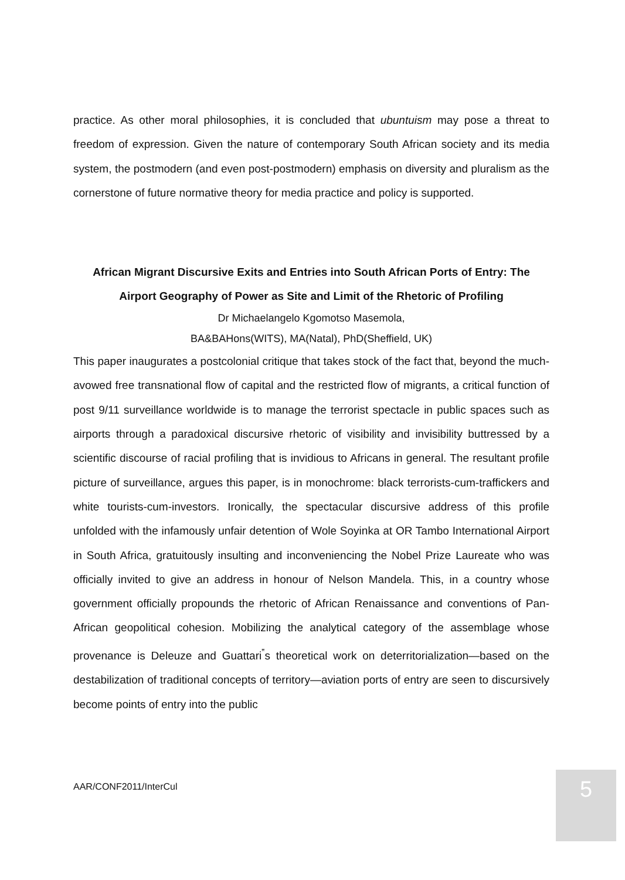practice. As other moral philosophies, it is concluded that ubuntuism may pose a threat to freedom of expression. Given the nature of contemporary South African society and its media system, the postmodern (and even post-postmodern) emphasis on diversity and pluralism as the cornerstone of future normative theory for media practice and policy is supported.
African Migrant Discursive Exits and Entries into South African Ports of Entry: The Airport Geography of Power as Site and Limit of the Rhetoric of Profiling
Dr Michaelangelo Kgomotso Masemola,
BA&BAHons(WITS), MA(Natal), PhD(Sheffield, UK)
This paper inaugurates a postcolonial critique that takes stock of the fact that, beyond the much-avowed free transnational flow of capital and the restricted flow of migrants, a critical function of post 9/11 surveillance worldwide is to manage the terrorist spectacle in public spaces such as airports through a paradoxical discursive rhetoric of visibility and invisibility buttressed by a scientific discourse of racial profiling that is invidious to Africans in general. The resultant profile picture of surveillance, argues this paper, is in monochrome: black terrorists-cum-traffickers and white tourists-cum-investors. Ironically, the spectacular discursive address of this profile unfolded with the infamously unfair detention of Wole Soyinka at OR Tambo International Airport in South Africa, gratuitously insulting and inconveniencing the Nobel Prize Laureate who was officially invited to give an address in honour of Nelson Mandela. This, in a country whose government officially propounds the rhetoric of African Renaissance and conventions of Pan-African geopolitical cohesion. Mobilizing the analytical category of the assemblage whose provenance is Deleuze and Guattari<sup>‟</sup>s theoretical work on deterritorialization—based on the destabilization of traditional concepts of territory—aviation ports of entry are seen to discursively become points of entry into the public
AAR/CONF2011/InterCul 5